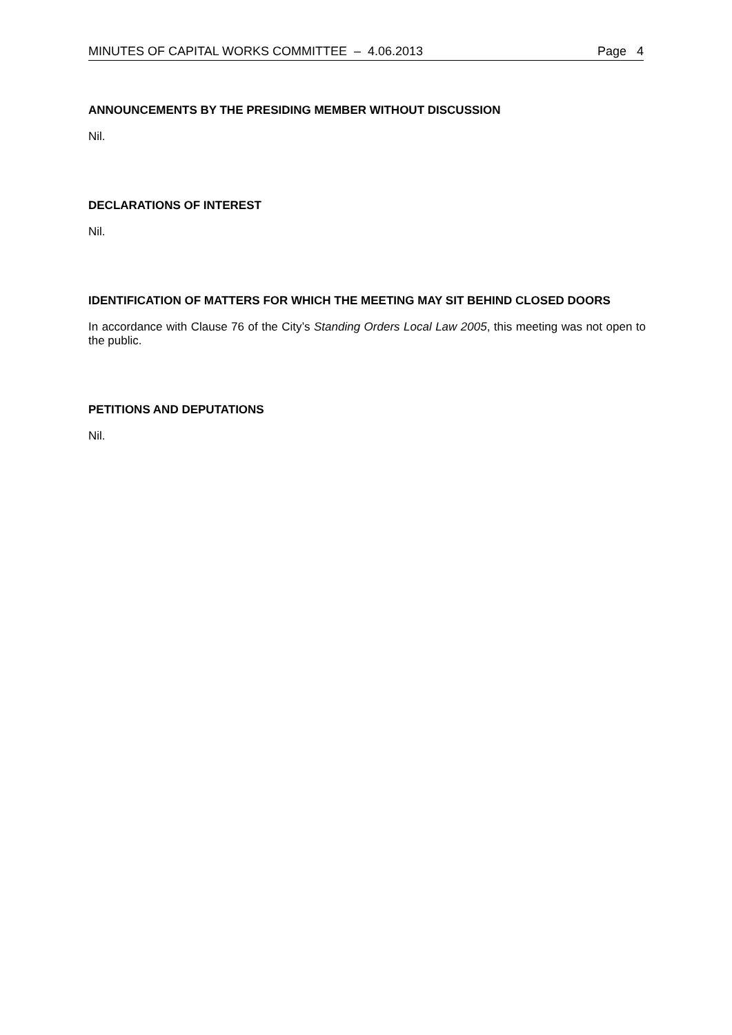MINUTES OF CAPITAL WORKS COMMITTEE – 4.06.2013 Page 4
ANNOUNCEMENTS BY THE PRESIDING MEMBER WITHOUT DISCUSSION
Nil.
DECLARATIONS OF INTEREST
Nil.
IDENTIFICATION OF MATTERS FOR WHICH THE MEETING MAY SIT BEHIND CLOSED DOORS
In accordance with Clause 76 of the City’s Standing Orders Local Law 2005, this meeting was not open to the public.
PETITIONS AND DEPUTATIONS
Nil.